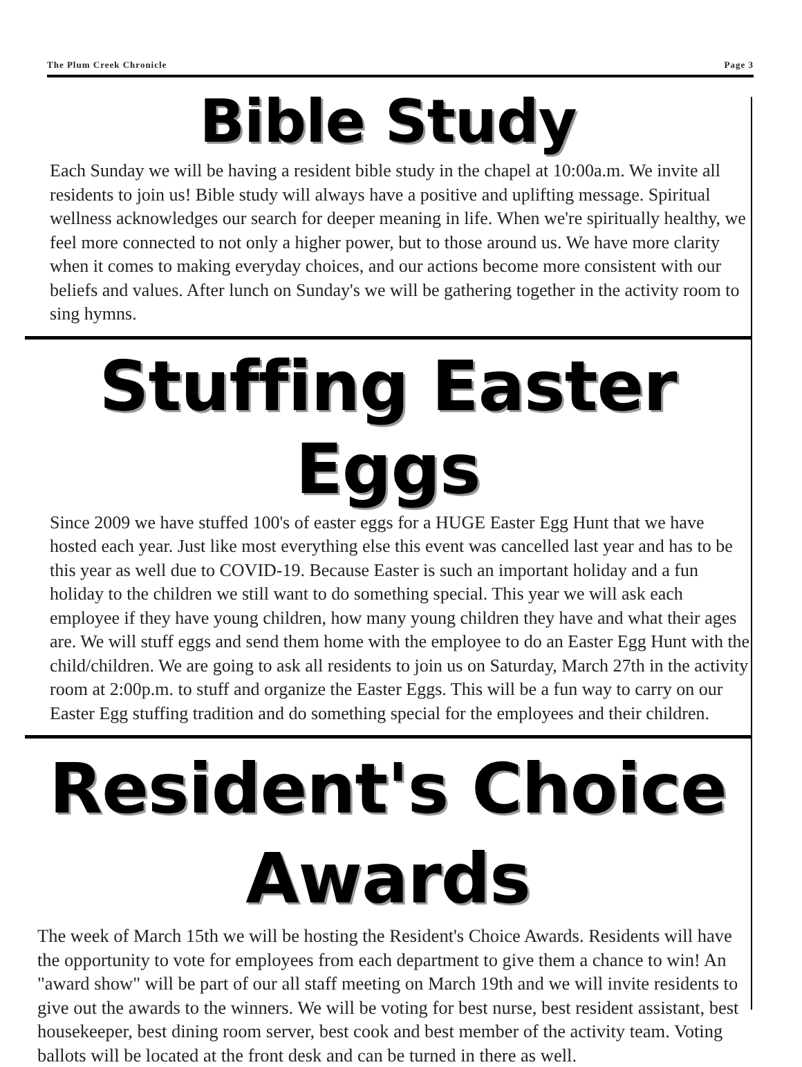The Plum Creek Chronicle Page 3
Bible Study
Each Sunday we will be having a resident bible study in the chapel at 10:00a.m. We invite all residents to join us! Bible study will always have a positive and uplifting message. Spiritual wellness acknowledges our search for deeper meaning in life. When we're spiritually healthy, we feel more connected to not only a higher power, but to those around us. We have more clarity when it comes to making everyday choices, and our actions become more consistent with our beliefs and values. After lunch on Sunday's we will be gathering together in the activity room to sing hymns.
Stuffing Easter Eggs
Since 2009 we have stuffed 100's of easter eggs for a HUGE Easter Egg Hunt that we have hosted each year. Just like most everything else this event was cancelled last year and has to be this year as well due to COVID-19. Because Easter is such an important holiday and a fun holiday to the children we still want to do something special. This year we will ask each employee if they have young children, how many young children they have and what their ages are. We will stuff eggs and send them home with the employee to do an Easter Egg Hunt with the child/children. We are going to ask all residents to join us on Saturday, March 27th in the activity room at 2:00p.m. to stuff and organize the Easter Eggs. This will be a fun way to carry on our Easter Egg stuffing tradition and do something special for the employees and their children.
Resident's Choice Awards
The week of March 15th we will be hosting the Resident's Choice Awards. Residents will have the opportunity to vote for employees from each department to give them a chance to win! An "award show" will be part of our all staff meeting on March 19th and we will invite residents to give out the awards to the winners. We will be voting for best nurse, best resident assistant, best housekeeper, best dining room server, best cook and best member of the activity team. Voting ballots will be located at the front desk and can be turned in there as well.